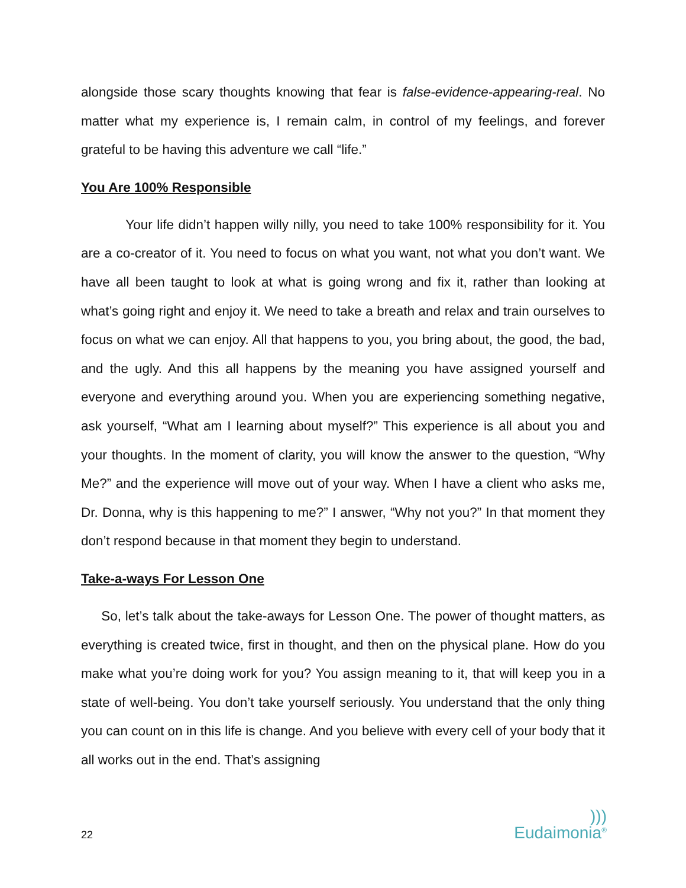alongside those scary thoughts knowing that fear is false-evidence-appearing-real. No matter what my experience is, I remain calm, in control of my feelings, and forever grateful to be having this adventure we call “life.”
You Are 100% Responsible
Your life didn’t happen willy nilly, you need to take 100% responsibility for it. You are a co-creator of it. You need to focus on what you want, not what you don’t want. We have all been taught to look at what is going wrong and fix it, rather than looking at what’s going right and enjoy it. We need to take a breath and relax and train ourselves to focus on what we can enjoy. All that happens to you, you bring about, the good, the bad, and the ugly. And this all happens by the meaning you have assigned yourself and everyone and everything around you. When you are experiencing something negative, ask yourself, “What am I learning about myself?” This experience is all about you and your thoughts. In the moment of clarity, you will know the answer to the question, “Why Me?” and the experience will move out of your way. When I have a client who asks me, Dr. Donna, why is this happening to me?” I answer, “Why not you?” In that moment they don’t respond because in that moment they begin to understand.
Take-a-ways For Lesson One
So, let’s talk about the take-aways for Lesson One. The power of thought matters, as everything is created twice, first in thought, and then on the physical plane. How do you make what you’re doing work for you? You assign meaning to it, that will keep you in a state of well-being. You don’t take yourself seriously. You understand that the only thing you can count on in this life is change. And you believe with every cell of your body that it all works out in the end. That’s assigning
22)))
Eudaimonia®